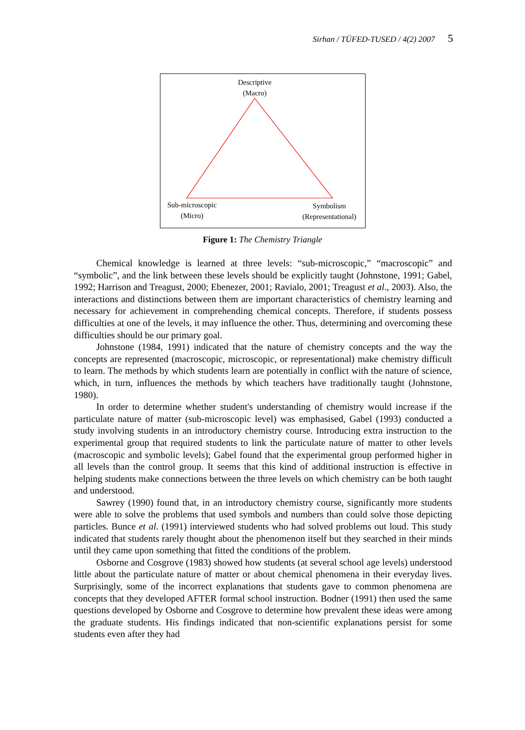Sirhan / TÜFED-TUSED / 4(2) 2007 5
Descriptive
(Macro)
Sub-microscopic
(Micro)
Symbolism
(Representational)
Figure 1: The Chemistry Triangle
Chemical knowledge is learned at three levels: “sub-microscopic,” “macroscopic” and “symbolic”, and the link between these levels should be explicitly taught (Johnstone, 1991; Gabel, 1992; Harrison and Treagust, 2000; Ebenezer, 2001; Ravialo, 2001; Treagust et al., 2003). Also, the interactions and distinctions between them are important characteristics of chemistry learning and necessary for achievement in comprehending chemical concepts. Therefore, if students possess difficulties at one of the levels, it may influence the other. Thus, determining and overcoming these difficulties should be our primary goal.
Johnstone (1984, 1991) indicated that the nature of chemistry concepts and the way the concepts are represented (macroscopic, microscopic, or representational) make chemistry difficult to learn. The methods by which students learn are potentially in conflict with the nature of science, which, in turn, influences the methods by which teachers have traditionally taught (Johnstone, 1980).
In order to determine whether student's understanding of chemistry would increase if the particulate nature of matter (sub-microscopic level) was emphasised, Gabel (1993) conducted a study involving students in an introductory chemistry course. Introducing extra instruction to the experimental group that required students to link the particulate nature of matter to other levels (macroscopic and symbolic levels); Gabel found that the experimental group performed higher in all levels than the control group. It seems that this kind of additional instruction is effective in helping students make connections between the three levels on which chemistry can be both taught and understood.
Sawrey (1990) found that, in an introductory chemistry course, significantly more students were able to solve the problems that used symbols and numbers than could solve those depicting particles. Bunce et al. (1991) interviewed students who had solved problems out loud. This study indicated that students rarely thought about the phenomenon itself but they searched in their minds until they came upon something that fitted the conditions of the problem.
Osborne and Cosgrove (1983) showed how students (at several school age levels) understood little about the particulate nature of matter or about chemical phenomena in their everyday lives. Surprisingly, some of the incorrect explanations that students gave to common phenomena are concepts that they developed AFTER formal school instruction. Bodner (1991) then used the same questions developed by Osborne and Cosgrove to determine how prevalent these ideas were among the graduate students. His findings indicated that non-scientific explanations persist for some students even after they had